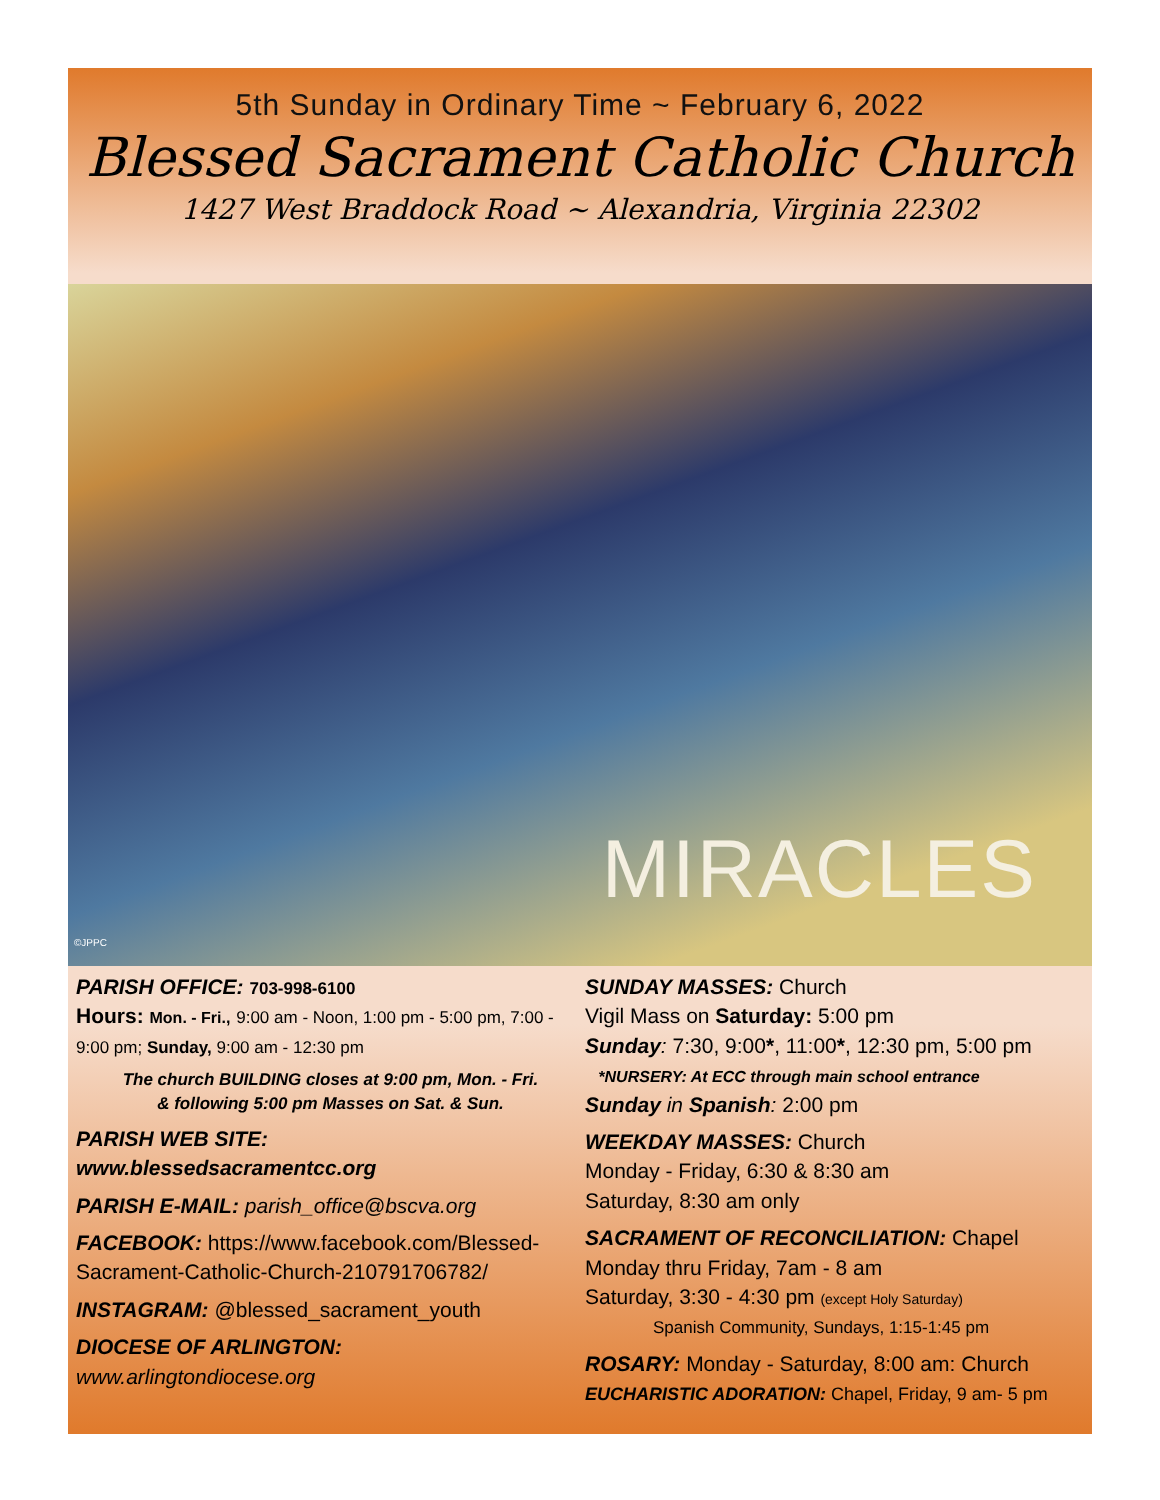5th Sunday in Ordinary Time ~ February 6, 2022
Blessed Sacrament Catholic Church
1427 West Braddock Road ~ Alexandria, Virginia 22302
MIRACLES
©JPPC
PARISH OFFICE: 703-998-6100
Hours: Mon. - Fri., 9:00 am - Noon, 1:00 pm - 5:00 pm, 7:00 - 9:00 pm; Sunday, 9:00 am - 12:30 pm
The church BUILDING closes at 9:00 pm, Mon. - Fri.
& following 5:00 pm Masses on Sat. & Sun.
PARISH WEB SITE:
www.blessedsacramentcc.org
PARISH E-MAIL: parish_office@bscva.org
FACEBOOK: https://www.facebook.com/Blessed-Sacrament-Catholic-Church-210791706782/
INSTAGRAM: @blessed_sacrament_youth
DIOCESE OF ARLINGTON:
www.arlingtondiocese.org
SUNDAY MASSES: Church
Vigil Mass on Saturday: 5:00 pm
Sunday: 7:30, 9:00*, 11:00*, 12:30 pm, 5:00 pm
*NURSERY: At ECC through main school entrance
Sunday in Spanish: 2:00 pm
WEEKDAY MASSES: Church
Monday - Friday, 6:30 & 8:30 am
Saturday, 8:30 am only
SACRAMENT OF RECONCILIATION: Chapel
Monday thru Friday, 7am - 8 am
Saturday, 3:30 - 4:30 pm (except Holy Saturday)
Spanish Community, Sundays, 1:15-1:45 pm
ROSARY: Monday - Saturday, 8:00 am: Church
EUCHARISTIC ADORATION: Chapel, Friday, 9 am- 5 pm